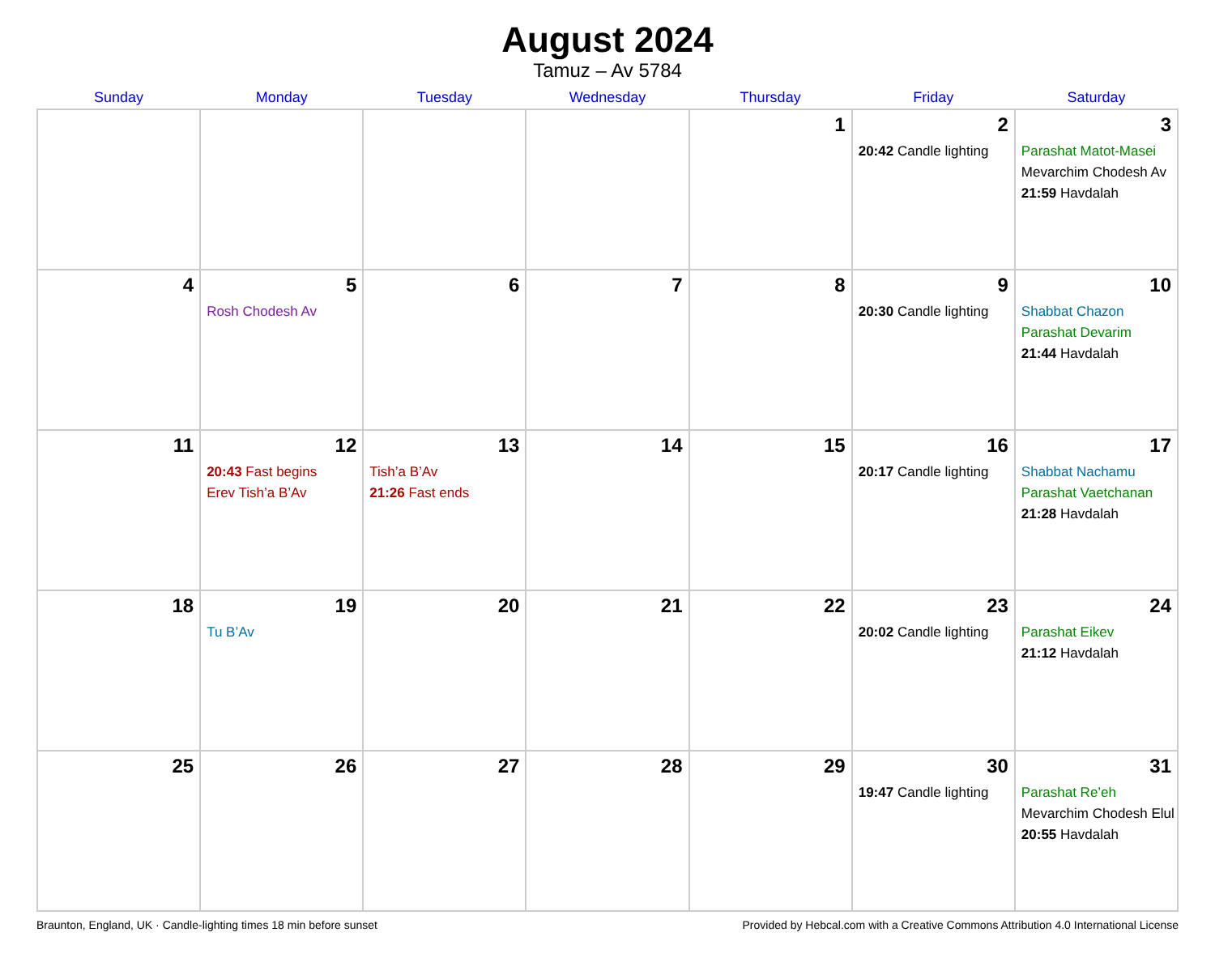August 2024
Tamuz – Av 5784
| Sunday | Monday | Tuesday | Wednesday | Thursday | Friday | Saturday |
| --- | --- | --- | --- | --- | --- | --- |
| | | | | 1 | 2 20:42 Candle lighting | 3 Parashat Matot-Masei Mevarchim Chodesh Av 21:59 Havdalah |
| 4 | 5 Rosh Chodesh Av | 6 | 7 | 8 | 9 20:30 Candle lighting | 10 Shabbat Chazon Parashat Devarim 21:44 Havdalah |
| 11 | 12 20:43 Fast begins Erev Tish’a B’Av | 13 Tish’a B’Av 21:26 Fast ends | 14 | 15 | 16 20:17 Candle lighting | 17 Shabbat Nachamu Parashat Vaetchanan 21:28 Havdalah |
| 18 | 19 Tu B’Av | 20 | 21 | 22 | 23 20:02 Candle lighting | 24 Parashat Eikev 21:12 Havdalah |
| 25 | 26 | 27 | 28 | 29 | 30 19:47 Candle lighting | 31 Parashat Re’eh Mevarchim Chodesh Elul 20:55 Havdalah |
Braunton, England, UK · Candle-lighting times 18 min before sunset Provided by Hebcal.com with a Creative Commons Attribution 4.0 International License